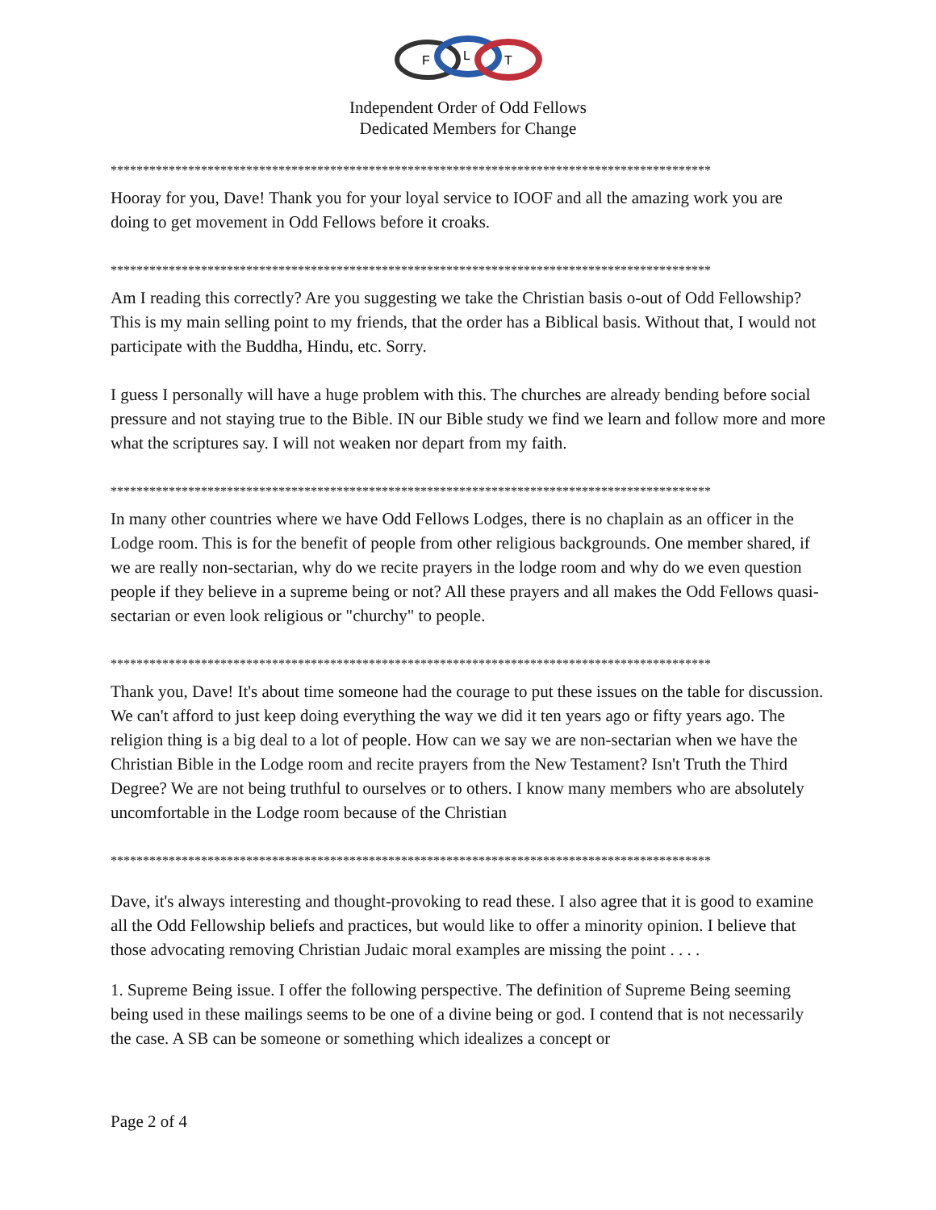F
L
T
Independent Order of Odd Fellows
Dedicated Members for Change
*********************************************************************************************
Hooray for you, Dave! Thank you for your loyal service to IOOF and all the amazing work you are doing to get movement in Odd Fellows before it croaks.
*********************************************************************************************
Am I reading this correctly? Are you suggesting we take the Christian basis o-out of Odd Fellowship? This is my main selling point to my friends, that the order has a Biblical basis. Without that, I would not participate with the Buddha, Hindu, etc. Sorry.
I guess I personally will have a huge problem with this. The churches are already bending before social pressure and not staying true to the Bible. IN our Bible study we find we learn and follow more and more what the scriptures say. I will not weaken nor depart from my faith.
*********************************************************************************************
In many other countries where we have Odd Fellows Lodges, there is no chaplain as an officer in the Lodge room. This is for the benefit of people from other religious backgrounds. One member shared, if we are really non-sectarian, why do we recite prayers in the lodge room and why do we even question people if they believe in a supreme being or not? All these prayers and all makes the Odd Fellows quasi-sectarian or even look religious or "churchy" to people.
*********************************************************************************************
Thank you, Dave! It's about time someone had the courage to put these issues on the table for discussion. We can't afford to just keep doing everything the way we did it ten years ago or fifty years ago. The religion thing is a big deal to a lot of people. How can we say we are non-sectarian when we have the Christian Bible in the Lodge room and recite prayers from the New Testament? Isn't Truth the Third Degree? We are not being truthful to ourselves or to others. I know many members who are absolutely uncomfortable in the Lodge room because of the Christian
*********************************************************************************************
Dave, it's always interesting and thought-provoking to read these. I also agree that it is good to examine all the Odd Fellowship beliefs and practices, but would like to offer a minority opinion. I believe that those advocating removing Christian Judaic moral examples are missing the point . . . .
1. Supreme Being issue. I offer the following perspective. The definition of Supreme Being seeming being used in these mailings seems to be one of a divine being or god. I contend that is not necessarily the case. A SB can be someone or something which idealizes a concept or
Page 2 of 4